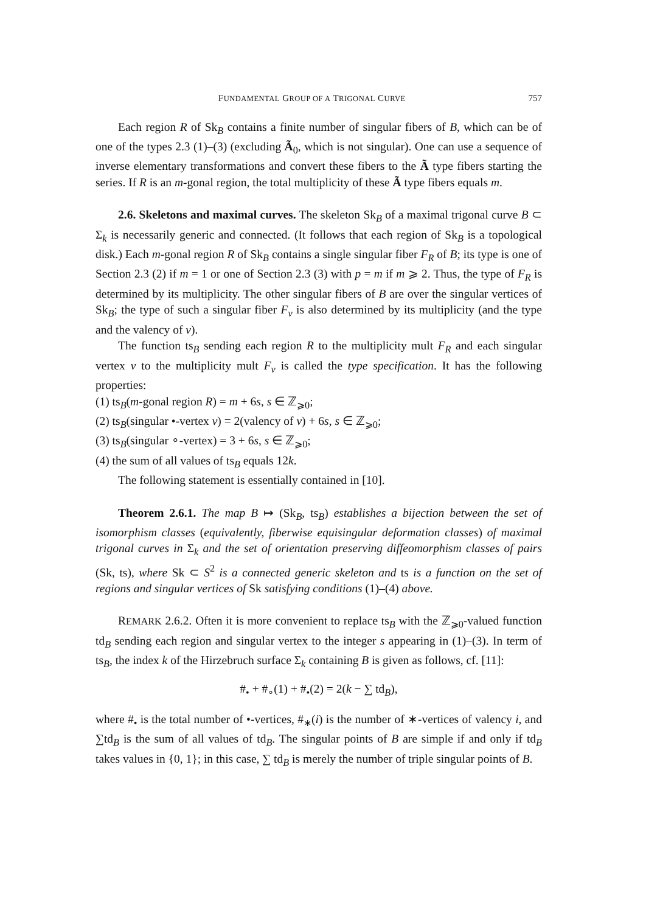FUNDAMENTAL GROUP OF A TRIGONAL CURVE 757
Each region R of Sk<sub>B</sub> contains a finite number of singular fibers of B, which can be of one of the types 2.3 (1)–(3) (excluding Ã<sub>0</sub>, which is not singular). One can use a sequence of inverse elementary transformations and convert these fibers to the Ã type fibers starting the series. If R is an m-gonal region, the total multiplicity of these Ã type fibers equals m.
2.6. Skeletons and maximal curves. The skeleton Sk<sub>B</sub> of a maximal trigonal curve B ⊂ Σ<sub>k</sub> is necessarily generic and connected. (It follows that each region of Sk<sub>B</sub> is a topological disk.) Each m-gonal region R of Sk<sub>B</sub> contains a single singular fiber F<sub>R</sub> of B; its type is one of Section 2.3 (2) if m = 1 or one of Section 2.3 (3) with p = m if m ⩾ 2. Thus, the type of F<sub>R</sub> is determined by its multiplicity. The other singular fibers of B are over the singular vertices of Sk<sub>B</sub>; the type of such a singular fiber F<sub>v</sub> is also determined by its multiplicity (and the type and the valency of v).
The function ts<sub>B</sub> sending each region R to the multiplicity mult F<sub>R</sub> and each singular vertex v to the multiplicity mult F<sub>v</sub> is called the type specification. It has the following properties:
(1) ts<sub>B</sub>(m-gonal region R) = m + 6s, s ∈ ℤ<sub>⩾0</sub>;
(2) ts<sub>B</sub>(singular •-vertex v) = 2(valency of v) + 6s, s ∈ ℤ<sub>⩾0</sub>;
(3) ts<sub>B</sub>(singular ∘-vertex) = 3 + 6s, s ∈ ℤ<sub>⩾0</sub>;
(4) the sum of all values of ts<sub>B</sub> equals 12k.
The following statement is essentially contained in [10].
Theorem 2.6.1. The map B ↦ (Sk<sub>B</sub>, ts<sub>B</sub>) establishes a bijection between the set of isomorphism classes (equivalently, fiberwise equisingular deformation classes) of maximal trigonal curves in Σ<sub>k</sub> and the set of orientation preserving diffeomorphism classes of pairs (Sk, ts), where Sk ⊂ S<sup>2</sup> is a connected generic skeleton and ts is a function on the set of regions and singular vertices of Sk satisfying conditions (1)–(4) above.
REMARK 2.6.2. Often it is more convenient to replace ts<sub>B</sub> with the ℤ<sub>⩾0</sub>-valued function td<sub>B</sub> sending each region and singular vertex to the integer s appearing in (1)–(3). In term of ts<sub>B</sub>, the index k of the Hirzebruch surface Σ<sub>k</sub> containing B is given as follows, cf. [11]:
#<sub>•</sub> + #<sub>∘</sub>(1) + #<sub>•</sub>(2) = 2(k − ∑ td<sub>B</sub>),
where #<sub>•</sub> is the total number of •-vertices, #<sub>∗</sub>(i) is the number of ∗-vertices of valency i, and ∑td<sub>B</sub> is the sum of all values of td<sub>B</sub>. The singular points of B are simple if and only if td<sub>B</sub> takes values in {0, 1}; in this case, ∑ td<sub>B</sub> is merely the number of triple singular points of B.